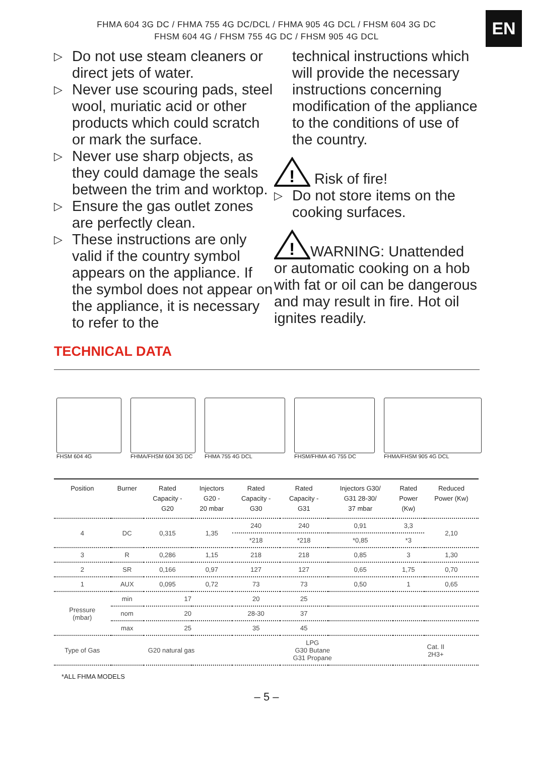EN
FHMA 604 3G DC / FHMA 755 4G DC/DCL / FHMA 905 4G DCL / FHSM 604 3G DC
FHSM 604 4G / FHSM 755 4G DC / FHSM 905 4G DCL
▷ Do not use steam cleaners or direct jets of water.
▷ Never use scouring pads, steel wool, muriatic acid or other products which could scratch or mark the surface.
▷ Never use sharp objects, as they could damage the seals between the trim and worktop.
▷ Ensure the gas outlet zones are perfectly clean.
▷ These instructions are only valid if the country symbol appears on the appliance. If the symbol does not appear on the appliance, it is necessary to refer to the
technical instructions which will provide the necessary instructions concerning modification of the appliance to the conditions of use of the country.
!
Risk of fire!
▷ Do not store items on the cooking surfaces.
!
WARNING: Unattended
or automatic cooking on a hob with fat or oil can be dangerous and may result in fire. Hot oil ignites readily.
TECHNICAL DATA
FHSM 604 4G FHMA/FHSM 604 3G DC FHMA 755 4G DCL FHSM/FHMA 4G 755 DC FHMA/FHSM 905 4G DCL
| Position | Burner | Rated Capacity - G20 | Injectors G20 - 20 mbar | Rated Capacity - G30 | Rated Capacity - G31 | Injectors G30/ G31 28-30/ 37 mbar | Rated Power (Kw) | Reduced Power (Kw) |
| --- | --- | --- | --- | --- | --- | --- | --- | --- |
| 4 | DC | 0,315 | 1,35 | 240 | 240 | 0,91 | 3,3 | 2,10 |
| | | | | *218 | *218 | *0,85 | *3 | |
| 3 | R | 0,286 | 1,15 | 218 | 218 | 0,85 | 3 | 1,30 |
| 2 | SR | 0,166 | 0,97 | 127 | 127 | 0,65 | 1,75 | 0,70 |
| 1 | AUX | 0,095 | 0,72 | 73 | 73 | 0,50 | 1 | 0,65 |
| Pressure (mbar) | min | 17 | | 20 | 25 | | | |
| | nom | 20 | | 28-30 | 37 | | | |
| | max | 25 | | 35 | 45 | | | |
| Type of Gas | G20 natural gas | | | LPG G30 Butane G31 Propane | | | Cat. II 2H3+ | |
*ALL FHMA MODELS
– 5 –